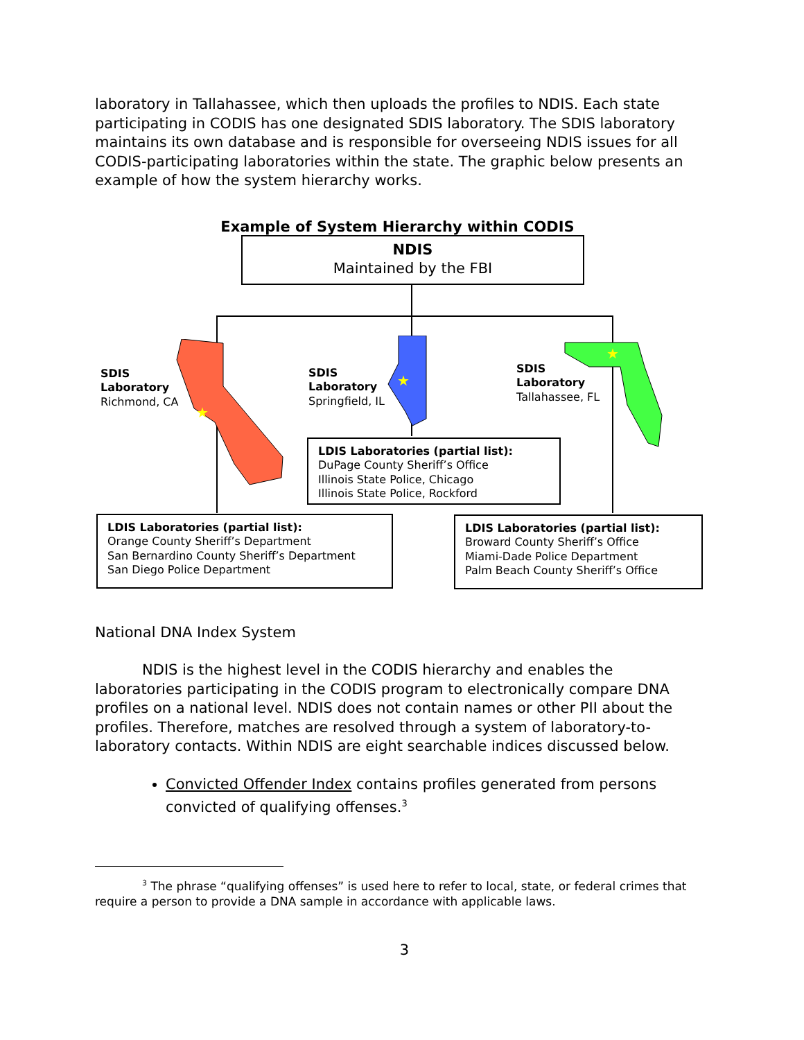laboratory in Tallahassee, which then uploads the profiles to NDIS. Each state participating in CODIS has one designated SDIS laboratory. The SDIS laboratory maintains its own database and is responsible for overseeing NDIS issues for all CODIS-participating laboratories within the state. The graphic below presents an example of how the system hierarchy works.
Example of System Hierarchy within CODIS
NDIS
Maintained by the FBI
★
★
★
SDIS
Laboratory
Richmond, CA
SDIS
Laboratory
Springfield, IL
SDIS
Laboratory
Tallahassee, FL
LDIS Laboratories (partial list):
DuPage County Sheriff’s Office
Illinois State Police, Chicago
Illinois State Police, Rockford
LDIS Laboratories (partial list):
Orange County Sheriff’s Department
San Bernardino County Sheriff’s Department
San Diego Police Department
LDIS Laboratories (partial list):
Broward County Sheriff’s Office
Miami-Dade Police Department
Palm Beach County Sheriff’s Office
National DNA Index System
NDIS is the highest level in the CODIS hierarchy and enables the laboratories participating in the CODIS program to electronically compare DNA profiles on a national level. NDIS does not contain names or other PII about the profiles. Therefore, matches are resolved through a system of laboratory-to-laboratory contacts. Within NDIS are eight searchable indices discussed below.
Convicted Offender Index contains profiles generated from persons convicted of qualifying offenses.<sup>3</sup>
<sup>3</sup> The phrase “qualifying offenses” is used here to refer to local, state, or federal crimes that require a person to provide a DNA sample in accordance with applicable laws.
3